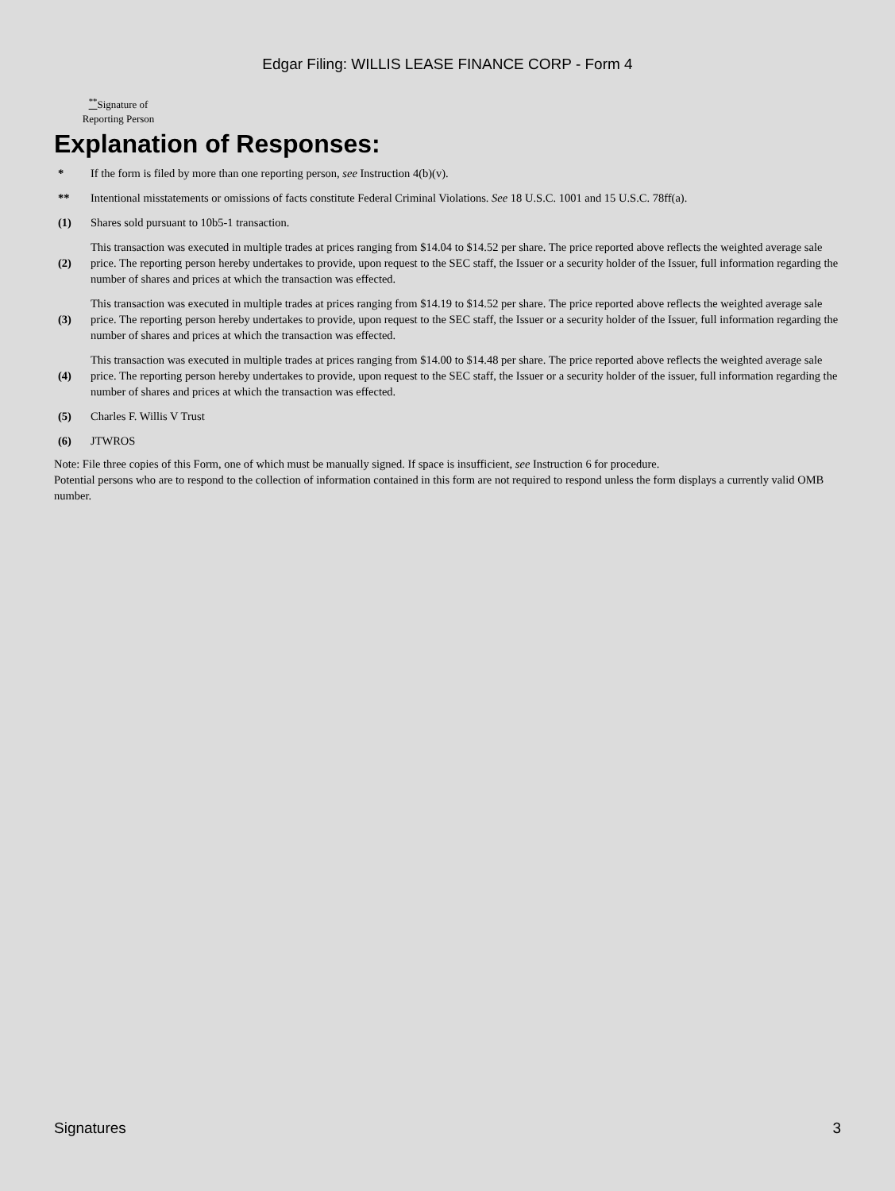Edgar Filing: WILLIS LEASE FINANCE CORP - Form 4
<sup>**</sup> Signature of Reporting Person
Explanation of Responses:
| * | If the form is filed by more than one reporting person, see Instruction 4(b)(v). |
| ** | Intentional misstatements or omissions of facts constitute Federal Criminal Violations. See 18 U.S.C. 1001 and 15 U.S.C. 78ff(a). |
| (1) | Shares sold pursuant to 10b5-1 transaction. |
| (2) | This transaction was executed in multiple trades at prices ranging from $14.04 to $14.52 per share. The price reported above reflects the weighted average sale price. The reporting person hereby undertakes to provide, upon request to the SEC staff, the Issuer or a security holder of the Issuer, full information regarding the number of shares and prices at which the transaction was effected. |
| (3) | This transaction was executed in multiple trades at prices ranging from $14.19 to $14.52 per share. The price reported above reflects the weighted average sale price. The reporting person hereby undertakes to provide, upon request to the SEC staff, the Issuer or a security holder of the Issuer, full information regarding the number of shares and prices at which the transaction was effected. |
| (4) | This transaction was executed in multiple trades at prices ranging from $14.00 to $14.48 per share. The price reported above reflects the weighted average sale price. The reporting person hereby undertakes to provide, upon request to the SEC staff, the Issuer or a security holder of the issuer, full information regarding the number of shares and prices at which the transaction was effected. |
| (5) | Charles F. Willis V Trust |
| (6) | JTWROS |
Note: File three copies of this Form, one of which must be manually signed. If space is insufficient, see Instruction 6 for procedure.
Potential persons who are to respond to the collection of information contained in this form are not required to respond unless the form displays a currently valid OMB number.
Signatures 3